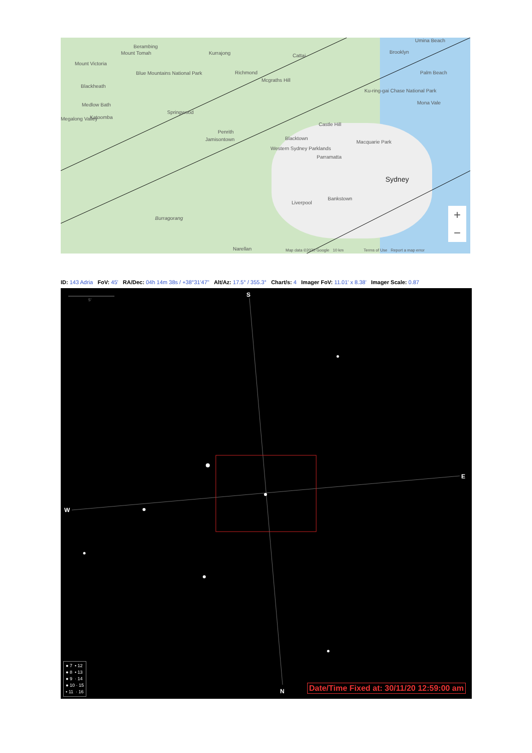Berambing
Mount Tomah Kurrajong Cattai
Umina Beach
Brooklyn
Mount Victoria
Blue Mountains National Park Richmond
Mcgraths Hill
Palm Beach
Blackheath
Ku-ring-gai Chase National Park
Mona Vale
Medlow Bath
Springwood
Megalong Valley Katoomba
Castle Hill
Penrith
Jamisontown Blacktown
Macquarie Park
Western Sydney Parklands
Parramatta
Sydney
Bankstown
Liverpool
Burragorang
Narellan
Map data ©2020 Google 10 km Terms of Use Report a map error
+
−
ID: 143 Adria FoV: 45' RA/Dec: 04h 14m 38s / +38°31'47" Alt/Az: 17.5° / 355.3° Chart/s: 4 Imager FoV: 11.01' x 8.38' Imager Scale: 0.87
5'
S
E
W
N
● 7 • 12
● 8 • 13
● 9 · 14
● 10 · 15
• 11 · 16
Date/Time Fixed at: 30/11/20 12:59:00 am